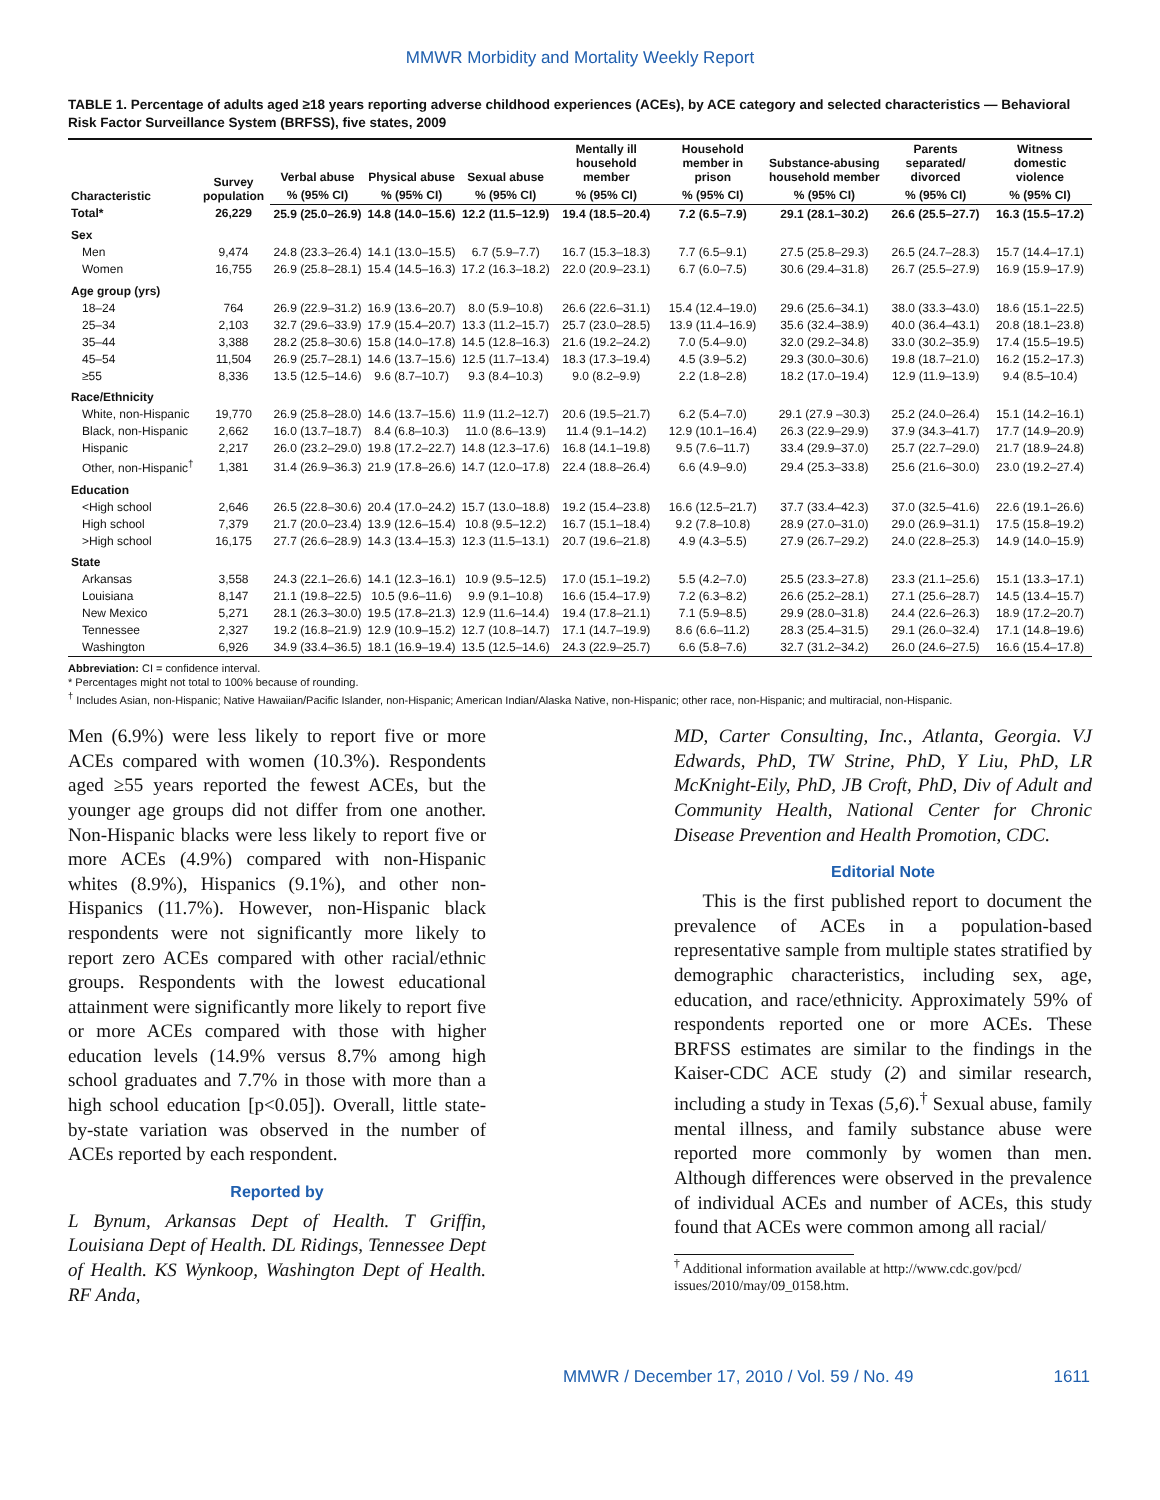MMWR Morbidity and Mortality Weekly Report
TABLE 1. Percentage of adults aged ≥18 years reporting adverse childhood experiences (ACEs), by ACE category and selected characteristics — Behavioral Risk Factor Surveillance System (BRFSS), five states, 2009
| Characteristic | Survey population | Verbal abuse | Physical abuse | Sexual abuse | Mentally ill household member | Household member in prison | Substance-abusing household member | Parents separated/ divorced | Witness domestic violence |
| --- | --- | --- | --- | --- | --- | --- | --- | --- | --- |
| | | % (95% CI) | % (95% CI) | % (95% CI) | % (95% CI) | % (95% CI) | % (95% CI) | % (95% CI) | % (95% CI) |
| Total* | 26,229 | 25.9 (25.0–26.9) | 14.8 (14.0–15.6) | 12.2 (11.5–12.9) | 19.4 (18.5–20.4) | 7.2 (6.5–7.9) | 29.1 (28.1–30.2) | 26.6 (25.5–27.7) | 16.3 (15.5–17.2) |
| Sex | | | | | | | | | |
| Men | 9,474 | 24.8 (23.3–26.4) | 14.1 (13.0–15.5) | 6.7 (5.9–7.7) | 16.7 (15.3–18.3) | 7.7 (6.5–9.1) | 27.5 (25.8–29.3) | 26.5 (24.7–28.3) | 15.7 (14.4–17.1) |
| Women | 16,755 | 26.9 (25.8–28.1) | 15.4 (14.5–16.3) | 17.2 (16.3–18.2) | 22.0 (20.9–23.1) | 6.7 (6.0–7.5) | 30.6 (29.4–31.8) | 26.7 (25.5–27.9) | 16.9 (15.9–17.9) |
| Age group (yrs) | | | | | | | | | |
| 18–24 | 764 | 26.9 (22.9–31.2) | 16.9 (13.6–20.7) | 8.0 (5.9–10.8) | 26.6 (22.6–31.1) | 15.4 (12.4–19.0) | 29.6 (25.6–34.1) | 38.0 (33.3–43.0) | 18.6 (15.1–22.5) |
| 25–34 | 2,103 | 32.7 (29.6–33.9) | 17.9 (15.4–20.7) | 13.3 (11.2–15.7) | 25.7 (23.0–28.5) | 13.9 (11.4–16.9) | 35.6 (32.4–38.9) | 40.0 (36.4–43.1) | 20.8 (18.1–23.8) |
| 35–44 | 3,388 | 28.2 (25.8–30.6) | 15.8 (14.0–17.8) | 14.5 (12.8–16.3) | 21.6 (19.2–24.2) | 7.0 (5.4–9.0) | 32.0 (29.2–34.8) | 33.0 (30.2–35.9) | 17.4 (15.5–19.5) |
| 45–54 | 11,504 | 26.9 (25.7–28.1) | 14.6 (13.7–15.6) | 12.5 (11.7–13.4) | 18.3 (17.3–19.4) | 4.5 (3.9–5.2) | 29.3 (30.0–30.6) | 19.8 (18.7–21.0) | 16.2 (15.2–17.3) |
| ≥55 | 8,336 | 13.5 (12.5–14.6) | 9.6 (8.7–10.7) | 9.3 (8.4–10.3) | 9.0 (8.2–9.9) | 2.2 (1.8–2.8) | 18.2 (17.0–19.4) | 12.9 (11.9–13.9) | 9.4 (8.5–10.4) |
| Race/Ethnicity | | | | | | | | | |
| White, non-Hispanic | 19,770 | 26.9 (25.8–28.0) | 14.6 (13.7–15.6) | 11.9 (11.2–12.7) | 20.6 (19.5–21.7) | 6.2 (5.4–7.0) | 29.1 (27.9 –30.3) | 25.2 (24.0–26.4) | 15.1 (14.2–16.1) |
| Black, non-Hispanic | 2,662 | 16.0 (13.7–18.7) | 8.4 (6.8–10.3) | 11.0 (8.6–13.9) | 11.4 (9.1–14.2) | 12.9 (10.1–16.4) | 26.3 (22.9–29.9) | 37.9 (34.3–41.7) | 17.7 (14.9–20.9) |
| Hispanic | 2,217 | 26.0 (23.2–29.0) | 19.8 (17.2–22.7) | 14.8 (12.3–17.6) | 16.8 (14.1–19.8) | 9.5 (7.6–11.7) | 33.4 (29.9–37.0) | 25.7 (22.7–29.0) | 21.7 (18.9–24.8) |
| Other, non-Hispanic<sup>†</sup> | 1,381 | 31.4 (26.9–36.3) | 21.9 (17.8–26.6) | 14.7 (12.0–17.8) | 22.4 (18.8–26.4) | 6.6 (4.9–9.0) | 29.4 (25.3–33.8) | 25.6 (21.6–30.0) | 23.0 (19.2–27.4) |
| Education | | | | | | | | | |
| <High school | 2,646 | 26.5 (22.8–30.6) | 20.4 (17.0–24.2) | 15.7 (13.0–18.8) | 19.2 (15.4–23.8) | 16.6 (12.5–21.7) | 37.7 (33.4–42.3) | 37.0 (32.5–41.6) | 22.6 (19.1–26.6) |
| High school | 7,379 | 21.7 (20.0–23.4) | 13.9 (12.6–15.4) | 10.8 (9.5–12.2) | 16.7 (15.1–18.4) | 9.2 (7.8–10.8) | 28.9 (27.0–31.0) | 29.0 (26.9–31.1) | 17.5 (15.8–19.2) |
| >High school | 16,175 | 27.7 (26.6–28.9) | 14.3 (13.4–15.3) | 12.3 (11.5–13.1) | 20.7 (19.6–21.8) | 4.9 (4.3–5.5) | 27.9 (26.7–29.2) | 24.0 (22.8–25.3) | 14.9 (14.0–15.9) |
| State | | | | | | | | | |
| Arkansas | 3,558 | 24.3 (22.1–26.6) | 14.1 (12.3–16.1) | 10.9 (9.5–12.5) | 17.0 (15.1–19.2) | 5.5 (4.2–7.0) | 25.5 (23.3–27.8) | 23.3 (21.1–25.6) | 15.1 (13.3–17.1) |
| Louisiana | 8,147 | 21.1 (19.8–22.5) | 10.5 (9.6–11.6) | 9.9 (9.1–10.8) | 16.6 (15.4–17.9) | 7.2 (6.3–8.2) | 26.6 (25.2–28.1) | 27.1 (25.6–28.7) | 14.5 (13.4–15.7) |
| New Mexico | 5,271 | 28.1 (26.3–30.0) | 19.5 (17.8–21.3) | 12.9 (11.6–14.4) | 19.4 (17.8–21.1) | 7.1 (5.9–8.5) | 29.9 (28.0–31.8) | 24.4 (22.6–26.3) | 18.9 (17.2–20.7) |
| Tennessee | 2,327 | 19.2 (16.8–21.9) | 12.9 (10.9–15.2) | 12.7 (10.8–14.7) | 17.1 (14.7–19.9) | 8.6 (6.6–11.2) | 28.3 (25.4–31.5) | 29.1 (26.0–32.4) | 17.1 (14.8–19.6) |
| Washington | 6,926 | 34.9 (33.4–36.5) | 18.1 (16.9–19.4) | 13.5 (12.5–14.6) | 24.3 (22.9–25.7) | 6.6 (5.8–7.6) | 32.7 (31.2–34.2) | 26.0 (24.6–27.5) | 16.6 (15.4–17.8) |
Abbreviation: CI = confidence interval.
* Percentages might not total to 100% because of rounding.
<sup>†</sup> Includes Asian, non-Hispanic; Native Hawaiian/Pacific Islander, non-Hispanic; American Indian/Alaska Native, non-Hispanic; other race, non-Hispanic; and multiracial, non-Hispanic.
Men (6.9%) were less likely to report five or more ACEs compared with women (10.3%). Respondents aged ≥55 years reported the fewest ACEs, but the younger age groups did not differ from one another. Non-Hispanic blacks were less likely to report five or more ACEs (4.9%) compared with non-Hispanic whites (8.9%), Hispanics (9.1%), and other non-Hispanics (11.7%). However, non-Hispanic black respondents were not significantly more likely to report zero ACEs compared with other racial/ethnic groups. Respondents with the lowest educational attainment were significantly more likely to report five or more ACEs compared with those with higher education levels (14.9% versus 8.7% among high school graduates and 7.7% in those with more than a high school education [p<0.05]). Overall, little state-by-state variation was observed in the number of ACEs reported by each respondent.
Reported by
L Bynum, Arkansas Dept of Health. T Griffin, Louisiana Dept of Health. DL Ridings, Tennessee Dept of Health. KS Wynkoop, Washington Dept of Health. RF Anda,
MD, Carter Consulting, Inc., Atlanta, Georgia. VJ Edwards, PhD, TW Strine, PhD, Y Liu, PhD, LR McKnight-Eily, PhD, JB Croft, PhD, Div of Adult and Community Health, National Center for Chronic Disease Prevention and Health Promotion, CDC.
Editorial Note
This is the first published report to document the prevalence of ACEs in a population-based representative sample from multiple states stratified by demographic characteristics, including sex, age, education, and race/ethnicity. Approximately 59% of respondents reported one or more ACEs. These BRFSS estimates are similar to the findings in the Kaiser-CDC ACE study (2) and similar research, including a study in Texas (5,6).<sup>†</sup> Sexual abuse, family mental illness, and family substance abuse were reported more commonly by women than men. Although differences were observed in the prevalence of individual ACEs and number of ACEs, this study found that ACEs were common among all racial/
<sup>†</sup> Additional information available at http://www.cdc.gov/pcd/ issues/2010/may/09_0158.htm.
MMWR / December 17, 2010 / Vol. 59 / No. 49 1611